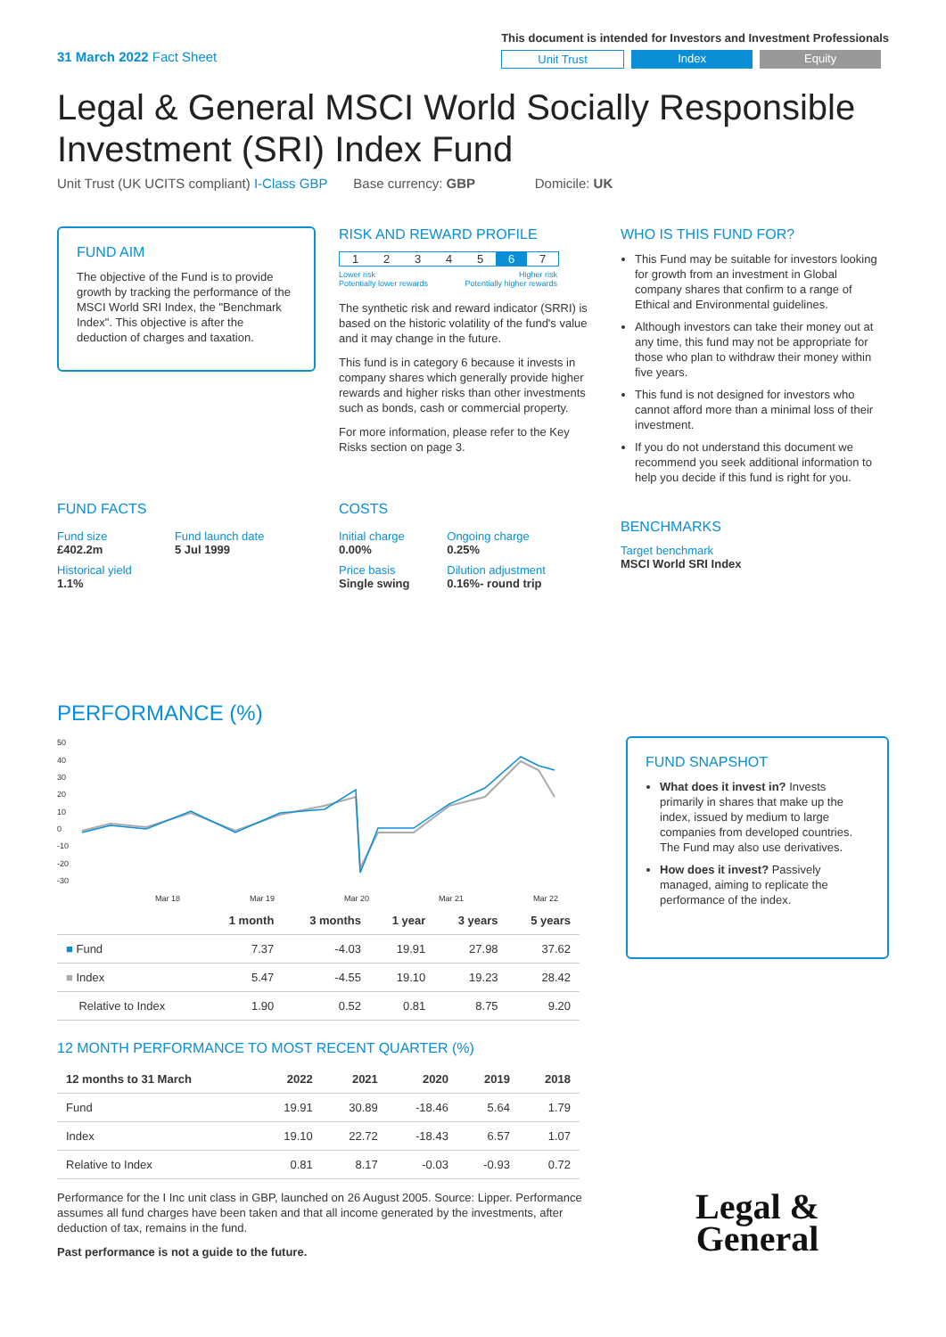31 March 2022 Fact Sheet
This document is intended for Investors and Investment Professionals
Unit Trust Index Equity
Legal & General MSCI World Socially Responsible Investment (SRI) Index Fund
Unit Trust (UK UCITS compliant) I-Class GBP Base currency: GBP Domicile: UK
FUND AIM
The objective of the Fund is to provide growth by tracking the performance of the MSCI World SRI Index, the "Benchmark Index". This objective is after the deduction of charges and taxation.
RISK AND REWARD PROFILE
1 2 3 4 5 6 7
Lower risk
Potentially lower rewards Higher risk
Potentially higher rewards
The synthetic risk and reward indicator (SRRI) is based on the historic volatility of the fund's value and it may change in the future.
This fund is in category 6 because it invests in company shares which generally provide higher rewards and higher risks than other investments such as bonds, cash or commercial property.
For more information, please refer to the Key Risks section on page 3.
WHO IS THIS FUND FOR?
This Fund may be suitable for investors looking for growth from an investment in Global company shares that confirm to a range of Ethical and Environmental guidelines.
Although investors can take their money out at any time, this fund may not be appropriate for those who plan to withdraw their money within five years.
This fund is not designed for investors who cannot afford more than a minimal loss of their investment.
If you do not understand this document we recommend you seek additional information to help you decide if this fund is right for you.
FUND FACTS
| Fund size £402.2m | Fund launch date 5 Jul 1999 |
| Historical yield 1.1% | |
COSTS
| Initial charge 0.00% | Ongoing charge 0.25% |
| Price basis Single swing | Dilution adjustment 0.16%- round trip |
BENCHMARKS
Target benchmark
MSCI World SRI Index
PERFORMANCE (%)
50
40
30
20
10
0
-10
-20
-30
Mar 18
Mar 19
Mar 20
Mar 21
Mar 22
| | 1 month | 3 months | 1 year | 3 years | 5 years |
| --- | --- | --- | --- | --- | --- |
| ■ Fund | 7.37 | -4.03 | 19.91 | 27.98 | 37.62 |
| ■ Index | 5.47 | -4.55 | 19.10 | 19.23 | 28.42 |
| Relative to Index | 1.90 | 0.52 | 0.81 | 8.75 | 9.20 |
12 MONTH PERFORMANCE TO MOST RECENT QUARTER (%)
| 12 months to 31 March | 2022 | 2021 | 2020 | 2019 | 2018 |
| --- | --- | --- | --- | --- | --- |
| Fund | 19.91 | 30.89 | -18.46 | 5.64 | 1.79 |
| Index | 19.10 | 22.72 | -18.43 | 6.57 | 1.07 |
| Relative to Index | 0.81 | 8.17 | -0.03 | -0.93 | 0.72 |
Performance for the I Inc unit class in GBP, launched on 26 August 2005. Source: Lipper. Performance assumes all fund charges have been taken and that all income generated by the investments, after deduction of tax, remains in the fund.
Past performance is not a guide to the future.
FUND SNAPSHOT
What does it invest in? Invests primarily in shares that make up the index, issued by medium to large companies from developed countries. The Fund may also use derivatives.
How does it invest? Passively managed, aiming to replicate the performance of the index.
Legal &
General